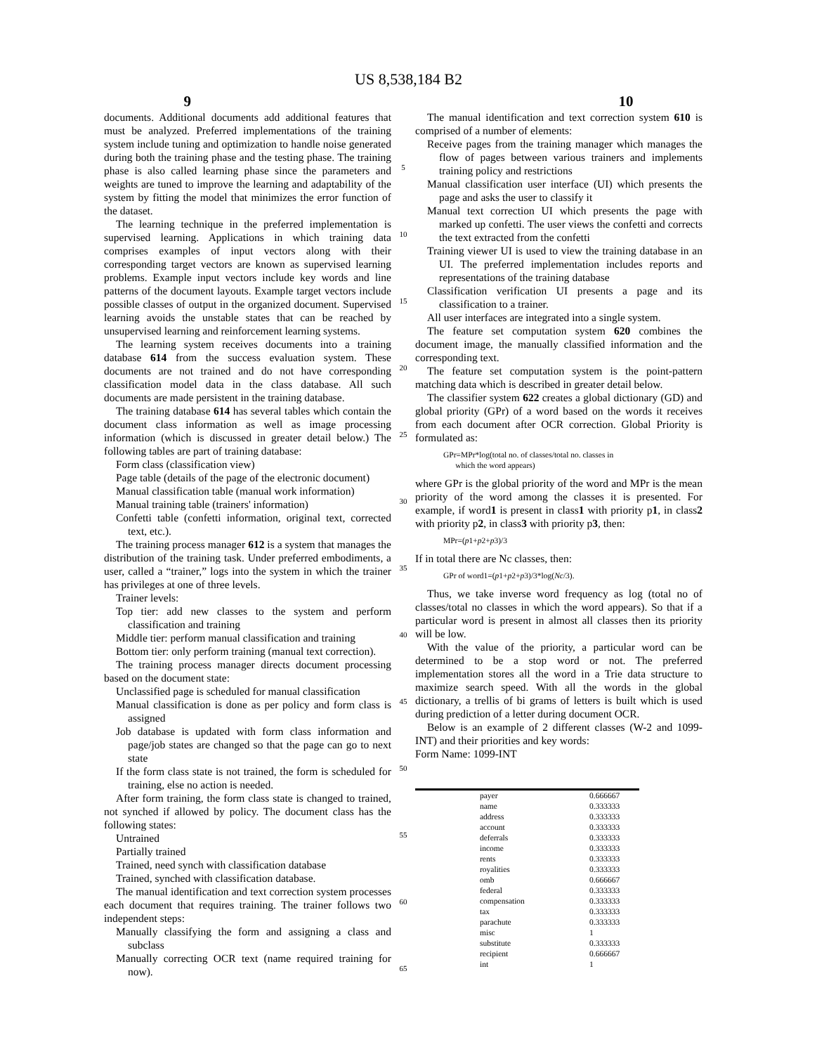US 8,538,184 B2
9 10
documents. Additional documents add additional features that must be analyzed. Preferred implementations of the training system include tuning and optimization to handle noise generated during both the training phase and the testing phase. The training phase is also called learning phase since the parameters and weights are tuned to improve the learning and adaptability of the system by fitting the model that minimizes the error function of the dataset.
The learning technique in the preferred implementation is supervised learning. Applications in which training data comprises examples of input vectors along with their corresponding target vectors are known as supervised learning problems. Example input vectors include key words and line patterns of the document layouts. Example target vectors include possible classes of output in the organized document. Supervised learning avoids the unstable states that can be reached by unsupervised learning and reinforcement learning systems.
The learning system receives documents into a training database 614 from the success evaluation system. These documents are not trained and do not have corresponding classification model data in the class database. All such documents are made persistent in the training database.
The training database 614 has several tables which contain the document class information as well as image processing information (which is discussed in greater detail below.) The following tables are part of training database:
Form class (classification view)
Page table (details of the page of the electronic document)
Manual classification table (manual work information)
Manual training table (trainers' information)
Confetti table (confetti information, original text, corrected text, etc.).
The training process manager 612 is a system that manages the distribution of the training task. Under preferred embodiments, a user, called a “trainer,” logs into the system in which the trainer has privileges at one of three levels.
Trainer levels:
Top tier: add new classes to the system and perform classification and training
Middle tier: perform manual classification and training
Bottom tier: only perform training (manual text correction).
The training process manager directs document processing based on the document state:
Unclassified page is scheduled for manual classification
Manual classification is done as per policy and form class is assigned
Job database is updated with form class information and page/job states are changed so that the page can go to next state
If the form class state is not trained, the form is scheduled for training, else no action is needed.
After form training, the form class state is changed to trained, not synched if allowed by policy. The document class has the following states:
Untrained
Partially trained
Trained, need synch with classification database
Trained, synched with classification database.
The manual identification and text correction system processes each document that requires training. The trainer follows two independent steps:
Manually classifying the form and assigning a class and subclass
Manually correcting OCR text (name required training for now).
5
10
15
20
25
30
35
40
45
50
55
60
65
The manual identification and text correction system 610 is comprised of a number of elements:
Receive pages from the training manager which manages the flow of pages between various trainers and implements training policy and restrictions
Manual classification user interface (UI) which presents the page and asks the user to classify it
Manual text correction UI which presents the page with marked up confetti. The user views the confetti and corrects the text extracted from the confetti
Training viewer UI is used to view the training database in an UI. The preferred implementation includes reports and representations of the training database
Classification verification UI presents a page and its classification to a trainer.
All user interfaces are integrated into a single system.
The feature set computation system 620 combines the document image, the manually classified information and the corresponding text.
The feature set computation system is the point-pattern matching data which is described in greater detail below.
The classifier system 622 creates a global dictionary (GD) and global priority (GPr) of a word based on the words it receives from each document after OCR correction. Global Priority is formulated as:
GPr=MPr*log(total no. of classes/total no. classes in
which the word appears)
where GPr is the global priority of the word and MPr is the mean priority of the word among the classes it is presented. For example, if word1 is present in class1 with priority p1, in class2 with priority p2, in class3 with priority p3, then:
MPr=(p1+p2+p3)/3
If in total there are Nc classes, then:
GPr of word1=(p1+p2+p3)/3*log(Nc/3).
Thus, we take inverse word frequency as log (total no of classes/total no classes in which the word appears). So that if a particular word is present in almost all classes then its priority will be low.
With the value of the priority, a particular word can be determined to be a stop word or not. The preferred implementation stores all the word in a Trie data structure to maximize search speed. With all the words in the global dictionary, a trellis of bi grams of letters is built which is used during prediction of a letter during document OCR.
Below is an example of 2 different classes (W-2 and 1099-INT) and their priorities and key words:
Form Name: 1099-INT
| payer | 0.666667 |
| name | 0.333333 |
| address | 0.333333 |
| account | 0.333333 |
| deferrals | 0.333333 |
| income | 0.333333 |
| rents | 0.333333 |
| royalities | 0.333333 |
| omb | 0.666667 |
| federal | 0.333333 |
| compensation | 0.333333 |
| tax | 0.333333 |
| parachute | 0.333333 |
| misc | 1 |
| substitute | 0.333333 |
| recipient | 0.666667 |
| int | 1 |